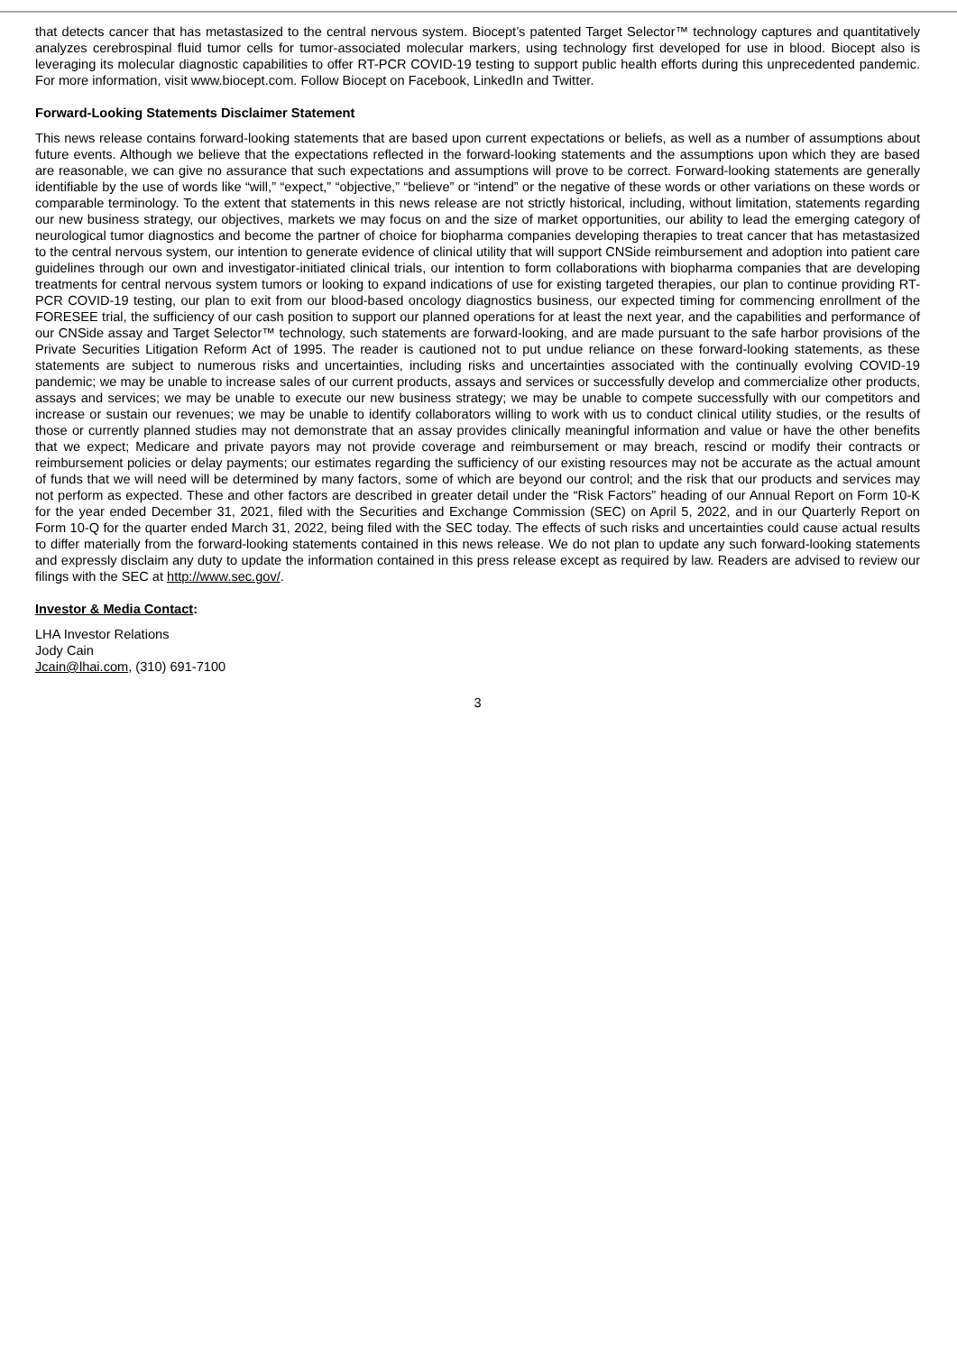that detects cancer that has metastasized to the central nervous system. Biocept’s patented Target Selector™ technology captures and quantitatively analyzes cerebrospinal fluid tumor cells for tumor-associated molecular markers, using technology first developed for use in blood. Biocept also is leveraging its molecular diagnostic capabilities to offer RT-PCR COVID-19 testing to support public health efforts during this unprecedented pandemic. For more information, visit www.biocept.com. Follow Biocept on Facebook, LinkedIn and Twitter.
Forward-Looking Statements Disclaimer Statement
This news release contains forward-looking statements that are based upon current expectations or beliefs, as well as a number of assumptions about future events. Although we believe that the expectations reflected in the forward-looking statements and the assumptions upon which they are based are reasonable, we can give no assurance that such expectations and assumptions will prove to be correct. Forward-looking statements are generally identifiable by the use of words like “will,” “expect,” “objective,” “believe” or “intend” or the negative of these words or other variations on these words or comparable terminology. To the extent that statements in this news release are not strictly historical, including, without limitation, statements regarding our new business strategy, our objectives, markets we may focus on and the size of market opportunities, our ability to lead the emerging category of neurological tumor diagnostics and become the partner of choice for biopharma companies developing therapies to treat cancer that has metastasized to the central nervous system, our intention to generate evidence of clinical utility that will support CNSide reimbursement and adoption into patient care guidelines through our own and investigator-initiated clinical trials, our intention to form collaborations with biopharma companies that are developing treatments for central nervous system tumors or looking to expand indications of use for existing targeted therapies, our plan to continue providing RT-PCR COVID-19 testing, our plan to exit from our blood-based oncology diagnostics business, our expected timing for commencing enrollment of the FORESEE trial, the sufficiency of our cash position to support our planned operations for at least the next year, and the capabilities and performance of our CNSide assay and Target Selector™ technology, such statements are forward-looking, and are made pursuant to the safe harbor provisions of the Private Securities Litigation Reform Act of 1995. The reader is cautioned not to put undue reliance on these forward-looking statements, as these statements are subject to numerous risks and uncertainties, including risks and uncertainties associated with the continually evolving COVID-19 pandemic; we may be unable to increase sales of our current products, assays and services or successfully develop and commercialize other products, assays and services; we may be unable to execute our new business strategy; we may be unable to compete successfully with our competitors and increase or sustain our revenues; we may be unable to identify collaborators willing to work with us to conduct clinical utility studies, or the results of those or currently planned studies may not demonstrate that an assay provides clinically meaningful information and value or have the other benefits that we expect; Medicare and private payors may not provide coverage and reimbursement or may breach, rescind or modify their contracts or reimbursement policies or delay payments; our estimates regarding the sufficiency of our existing resources may not be accurate as the actual amount of funds that we will need will be determined by many factors, some of which are beyond our control; and the risk that our products and services may not perform as expected. These and other factors are described in greater detail under the “Risk Factors” heading of our Annual Report on Form 10-K for the year ended December 31, 2021, filed with the Securities and Exchange Commission (SEC) on April 5, 2022, and in our Quarterly Report on Form 10-Q for the quarter ended March 31, 2022, being filed with the SEC today. The effects of such risks and uncertainties could cause actual results to differ materially from the forward-looking statements contained in this news release. We do not plan to update any such forward-looking statements and expressly disclaim any duty to update the information contained in this press release except as required by law. Readers are advised to review our filings with the SEC at http://www.sec.gov/.
Investor & Media Contact:
LHA Investor Relations
Jody Cain
Jcain@lhai.com, (310) 691-7100
3